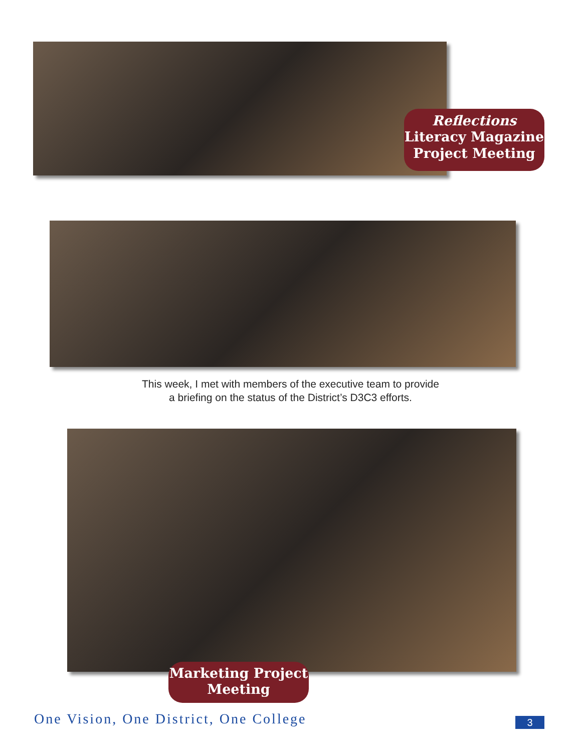Reflections
Literacy Magazine
Project Meeting
This week, I met with members of the executive team to provide
a briefing on the status of the District’s D3C3 efforts.
Marketing Project
Meeting
One Vision, One District, One College
3